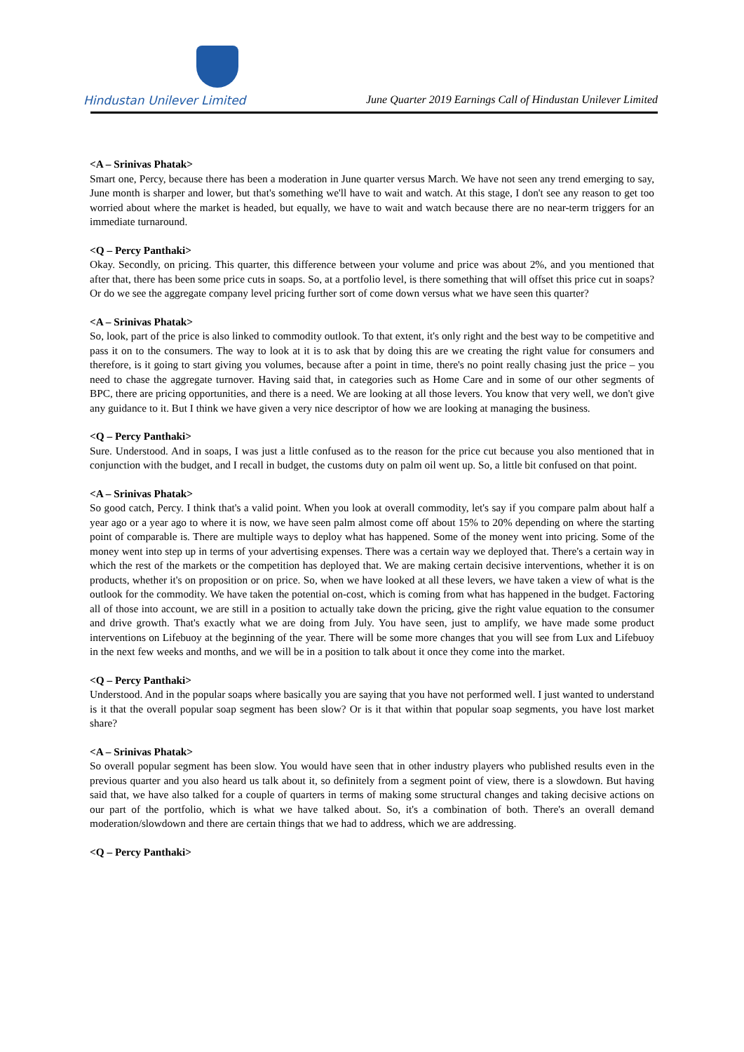Hindustan Unilever Limited
June Quarter 2019 Earnings Call of Hindustan Unilever Limited
<A – Srinivas Phatak>
Smart one, Percy, because there has been a moderation in June quarter versus March. We have not seen any trend emerging to say, June month is sharper and lower, but that's something we'll have to wait and watch. At this stage, I don't see any reason to get too worried about where the market is headed, but equally, we have to wait and watch because there are no near-term triggers for an immediate turnaround.
<Q – Percy Panthaki>
Okay. Secondly, on pricing. This quarter, this difference between your volume and price was about 2%, and you mentioned that after that, there has been some price cuts in soaps. So, at a portfolio level, is there something that will offset this price cut in soaps? Or do we see the aggregate company level pricing further sort of come down versus what we have seen this quarter?
<A – Srinivas Phatak>
So, look, part of the price is also linked to commodity outlook. To that extent, it's only right and the best way to be competitive and pass it on to the consumers. The way to look at it is to ask that by doing this are we creating the right value for consumers and therefore, is it going to start giving you volumes, because after a point in time, there's no point really chasing just the price – you need to chase the aggregate turnover. Having said that, in categories such as Home Care and in some of our other segments of BPC, there are pricing opportunities, and there is a need. We are looking at all those levers. You know that very well, we don't give any guidance to it. But I think we have given a very nice descriptor of how we are looking at managing the business.
<Q – Percy Panthaki>
Sure. Understood. And in soaps, I was just a little confused as to the reason for the price cut because you also mentioned that in conjunction with the budget, and I recall in budget, the customs duty on palm oil went up. So, a little bit confused on that point.
<A – Srinivas Phatak>
So good catch, Percy. I think that's a valid point. When you look at overall commodity, let's say if you compare palm about half a year ago or a year ago to where it is now, we have seen palm almost come off about 15% to 20% depending on where the starting point of comparable is. There are multiple ways to deploy what has happened. Some of the money went into pricing. Some of the money went into step up in terms of your advertising expenses. There was a certain way we deployed that. There's a certain way in which the rest of the markets or the competition has deployed that. We are making certain decisive interventions, whether it is on products, whether it's on proposition or on price. So, when we have looked at all these levers, we have taken a view of what is the outlook for the commodity. We have taken the potential on-cost, which is coming from what has happened in the budget. Factoring all of those into account, we are still in a position to actually take down the pricing, give the right value equation to the consumer and drive growth. That's exactly what we are doing from July. You have seen, just to amplify, we have made some product interventions on Lifebuoy at the beginning of the year. There will be some more changes that you will see from Lux and Lifebuoy in the next few weeks and months, and we will be in a position to talk about it once they come into the market.
<Q – Percy Panthaki>
Understood. And in the popular soaps where basically you are saying that you have not performed well. I just wanted to understand is it that the overall popular soap segment has been slow? Or is it that within that popular soap segments, you have lost market share?
<A – Srinivas Phatak>
So overall popular segment has been slow. You would have seen that in other industry players who published results even in the previous quarter and you also heard us talk about it, so definitely from a segment point of view, there is a slowdown. But having said that, we have also talked for a couple of quarters in terms of making some structural changes and taking decisive actions on our part of the portfolio, which is what we have talked about. So, it's a combination of both. There's an overall demand moderation/slowdown and there are certain things that we had to address, which we are addressing.
<Q – Percy Panthaki>